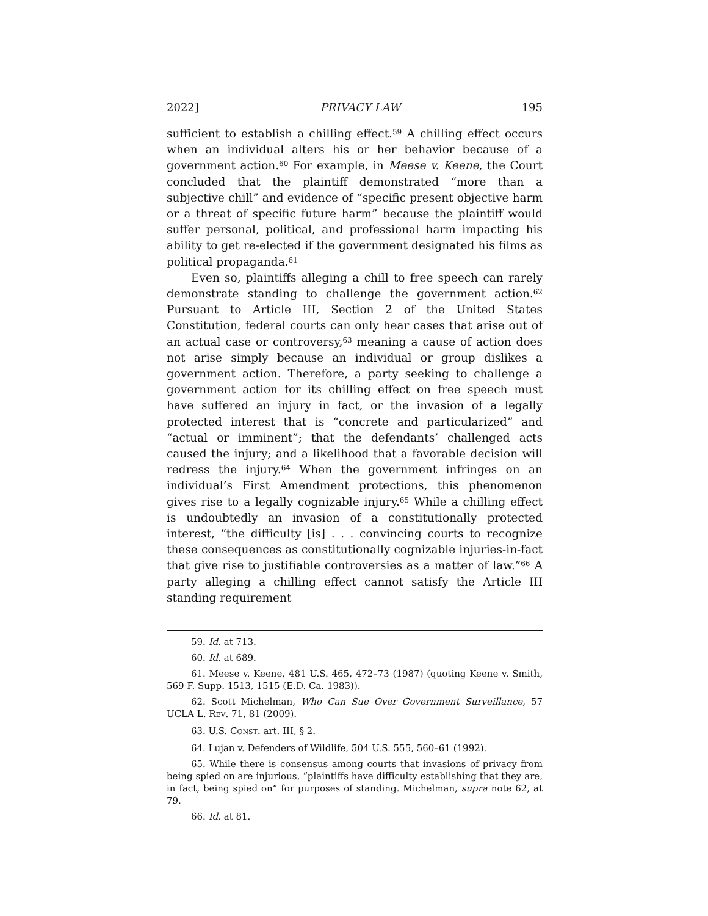2022] PRIVACY LAW 195
sufficient to establish a chilling effect.<sup>59</sup> A chilling effect occurs when an individual alters his or her behavior because of a government action.<sup>60</sup> For example, in Meese v. Keene, the Court concluded that the plaintiff demonstrated “more than a subjective chill” and evidence of “specific present objective harm or a threat of specific future harm” because the plaintiff would suffer personal, political, and professional harm impacting his ability to get re-elected if the government designated his films as political propaganda.<sup>61</sup>
Even so, plaintiffs alleging a chill to free speech can rarely demonstrate standing to challenge the government action.<sup>62</sup> Pursuant to Article III, Section 2 of the United States Constitution, federal courts can only hear cases that arise out of an actual case or controversy,<sup>63</sup> meaning a cause of action does not arise simply because an individual or group dislikes a government action. Therefore, a party seeking to challenge a government action for its chilling effect on free speech must have suffered an injury in fact, or the invasion of a legally protected interest that is “concrete and particularized” and “actual or imminent”; that the defendants’ challenged acts caused the injury; and a likelihood that a favorable decision will redress the injury.<sup>64</sup> When the government infringes on an individual’s First Amendment protections, this phenomenon gives rise to a legally cognizable injury.<sup>65</sup> While a chilling effect is undoubtedly an invasion of a constitutionally protected interest, “the difficulty [is] . . . convincing courts to recognize these consequences as constitutionally cognizable injuries-in-fact that give rise to justifiable controversies as a matter of law.”<sup>66</sup> A party alleging a chilling effect cannot satisfy the Article III standing requirement
59. Id. at 713.
60. Id. at 689.
61. Meese v. Keene, 481 U.S. 465, 472–73 (1987) (quoting Keene v. Smith, 569 F. Supp. 1513, 1515 (E.D. Ca. 1983)).
62. Scott Michelman, Who Can Sue Over Government Surveillance, 57 UCLA L. REV. 71, 81 (2009).
63. U.S. CONST. art. III, § 2.
64. Lujan v. Defenders of Wildlife, 504 U.S. 555, 560–61 (1992).
65. While there is consensus among courts that invasions of privacy from being spied on are injurious, “plaintiffs have difficulty establishing that they are, in fact, being spied on” for purposes of standing. Michelman, supra note 62, at 79.
66. Id. at 81.